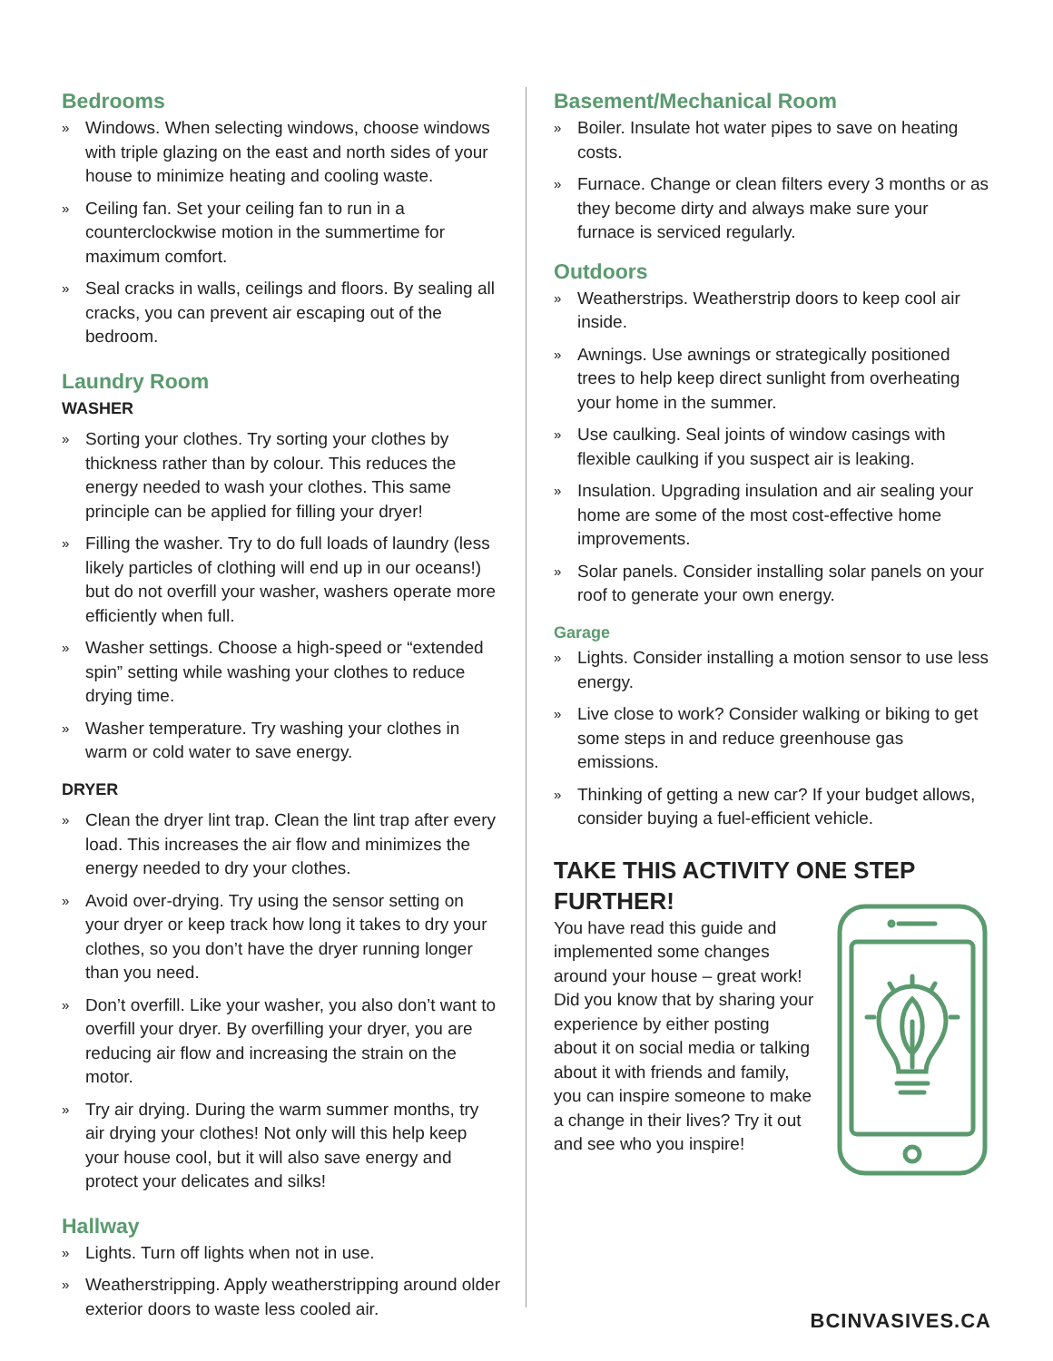Bedrooms
» Windows. When selecting windows, choose windows with triple glazing on the east and north sides of your house to minimize heating and cooling waste.
» Ceiling fan. Set your ceiling fan to run in a counterclockwise motion in the summertime for maximum comfort.
» Seal cracks in walls, ceilings and floors. By sealing all cracks, you can prevent air escaping out of the bedroom.
Laundry Room
WASHER
» Sorting your clothes. Try sorting your clothes by thickness rather than by colour. This reduces the energy needed to wash your clothes. This same principle can be applied for filling your dryer!
» Filling the washer. Try to do full loads of laundry (less likely particles of clothing will end up in our oceans!) but do not overfill your washer, washers operate more efficiently when full.
» Washer settings. Choose a high-speed or “extended spin” setting while washing your clothes to reduce drying time.
» Washer temperature. Try washing your clothes in warm or cold water to save energy.
DRYER
» Clean the dryer lint trap. Clean the lint trap after every load. This increases the air flow and minimizes the energy needed to dry your clothes.
» Avoid over-drying. Try using the sensor setting on your dryer or keep track how long it takes to dry your clothes, so you don’t have the dryer running longer than you need.
» Don’t overfill. Like your washer, you also don’t want to overfill your dryer. By overfilling your dryer, you are reducing air flow and increasing the strain on the motor.
» Try air drying. During the warm summer months, try air drying your clothes! Not only will this help keep your house cool, but it will also save energy and protect your delicates and silks!
Hallway
» Lights. Turn off lights when not in use.
» Weatherstripping. Apply weatherstripping around older exterior doors to waste less cooled air.
Basement/Mechanical Room
» Boiler. Insulate hot water pipes to save on heating costs.
» Furnace. Change or clean filters every 3 months or as they become dirty and always make sure your furnace is serviced regularly.
Outdoors
» Weatherstrips. Weatherstrip doors to keep cool air inside.
» Awnings. Use awnings or strategically positioned trees to help keep direct sunlight from overheating your home in the summer.
» Use caulking. Seal joints of window casings with flexible caulking if you suspect air is leaking.
» Insulation. Upgrading insulation and air sealing your home are some of the most cost-effective home improvements.
» Solar panels. Consider installing solar panels on your roof to generate your own energy.
Garage
» Lights. Consider installing a motion sensor to use less energy.
» Live close to work? Consider walking or biking to get some steps in and reduce greenhouse gas emissions.
» Thinking of getting a new car? If your budget allows, consider buying a fuel-efficient vehicle.
TAKE THIS ACTIVITY ONE STEP FURTHER!
You have read this guide and implemented some changes around your house – great work! Did you know that by sharing your experience by either posting about it on social media or talking about it with friends and family, you can inspire someone to make a change in their lives? Try it out and see who you inspire!
BCINVASIVES.CA